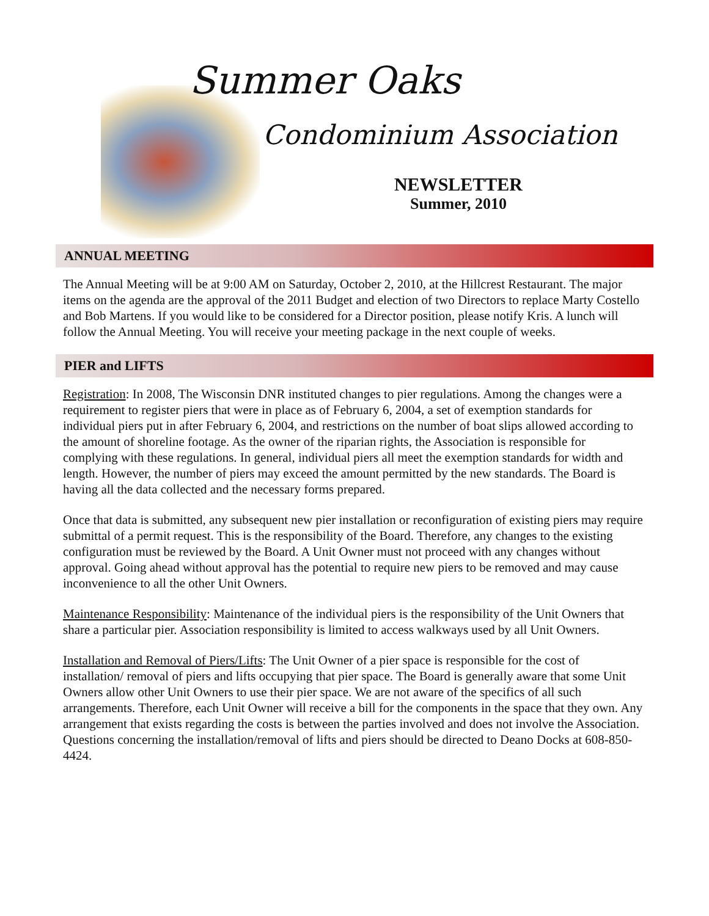Summer Oaks
Condominium Association
NEWSLETTER
Summer, 2010
ANNUAL MEETING
The Annual Meeting will be at 9:00 AM on Saturday, October 2, 2010, at the Hillcrest Restaurant. The major items on the agenda are the approval of the 2011 Budget and election of two Directors to replace Marty Costello and Bob Martens. If you would like to be considered for a Director position, please notify Kris. A lunch will follow the Annual Meeting. You will receive your meeting package in the next couple of weeks.
PIER and LIFTS
Registration: In 2008, The Wisconsin DNR instituted changes to pier regulations. Among the changes were a requirement to register piers that were in place as of February 6, 2004, a set of exemption standards for individual piers put in after February 6, 2004, and restrictions on the number of boat slips allowed according to the amount of shoreline footage. As the owner of the riparian rights, the Association is responsible for complying with these regulations. In general, individual piers all meet the exemption standards for width and length. However, the number of piers may exceed the amount permitted by the new standards. The Board is having all the data collected and the necessary forms prepared.
Once that data is submitted, any subsequent new pier installation or reconfiguration of existing piers may require submittal of a permit request. This is the responsibility of the Board. Therefore, any changes to the existing configuration must be reviewed by the Board. A Unit Owner must not proceed with any changes without approval. Going ahead without approval has the potential to require new piers to be removed and may cause inconvenience to all the other Unit Owners.
Maintenance Responsibility: Maintenance of the individual piers is the responsibility of the Unit Owners that share a particular pier. Association responsibility is limited to access walkways used by all Unit Owners.
Installation and Removal of Piers/Lifts: The Unit Owner of a pier space is responsible for the cost of installation/ removal of piers and lifts occupying that pier space. The Board is generally aware that some Unit Owners allow other Unit Owners to use their pier space. We are not aware of the specifics of all such arrangements. Therefore, each Unit Owner will receive a bill for the components in the space that they own. Any arrangement that exists regarding the costs is between the parties involved and does not involve the Association. Questions concerning the installation/removal of lifts and piers should be directed to Deano Docks at 608-850-4424.